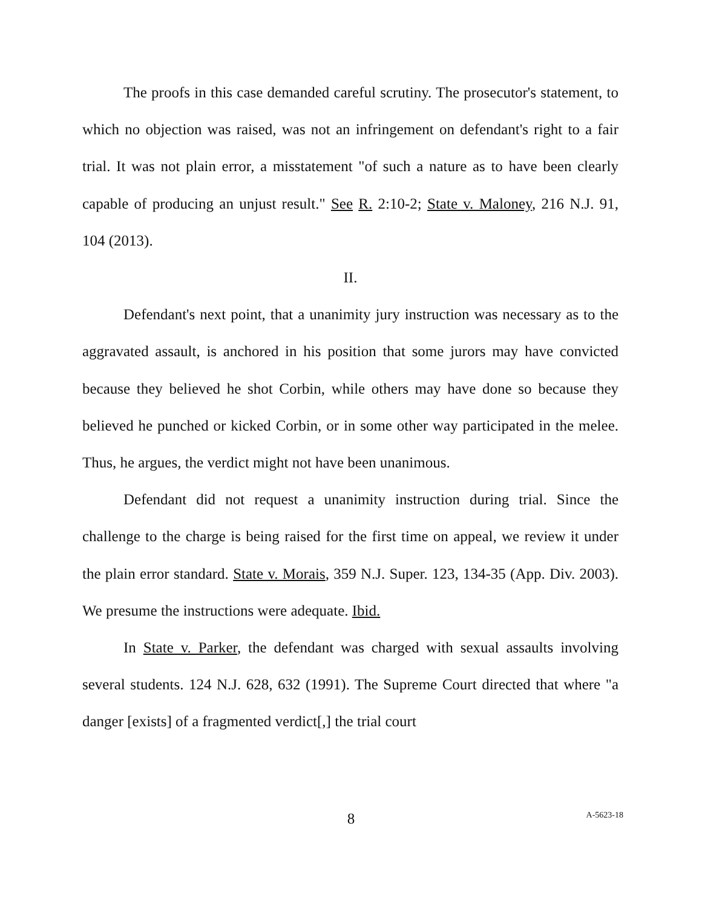The proofs in this case demanded careful scrutiny. The prosecutor's statement, to which no objection was raised, was not an infringement on defendant's right to a fair trial. It was not plain error, a misstatement "of such a nature as to have been clearly capable of producing an unjust result." See R. 2:10-2; State v. Maloney, 216 N.J. 91, 104 (2013).
II.
Defendant's next point, that a unanimity jury instruction was necessary as to the aggravated assault, is anchored in his position that some jurors may have convicted because they believed he shot Corbin, while others may have done so because they believed he punched or kicked Corbin, or in some other way participated in the melee. Thus, he argues, the verdict might not have been unanimous.
Defendant did not request a unanimity instruction during trial. Since the challenge to the charge is being raised for the first time on appeal, we review it under the plain error standard. State v. Morais, 359 N.J. Super. 123, 134-35 (App. Div. 2003). We presume the instructions were adequate. Ibid.
In State v. Parker, the defendant was charged with sexual assaults involving several students. 124 N.J. 628, 632 (1991). The Supreme Court directed that where "a danger [exists] of a fragmented verdict[,] the trial court
8
A-5623-18